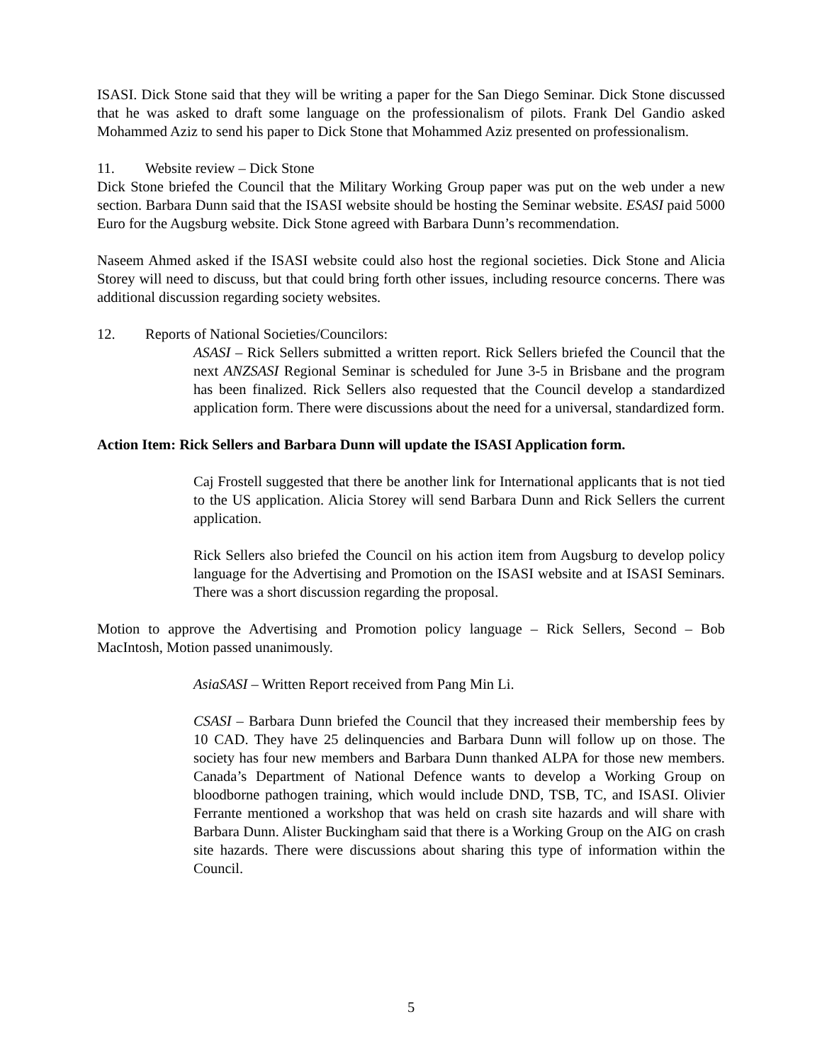ISASI. Dick Stone said that they will be writing a paper for the San Diego Seminar. Dick Stone discussed that he was asked to draft some language on the professionalism of pilots. Frank Del Gandio asked Mohammed Aziz to send his paper to Dick Stone that Mohammed Aziz presented on professionalism.
11. Website review – Dick Stone
Dick Stone briefed the Council that the Military Working Group paper was put on the web under a new section. Barbara Dunn said that the ISASI website should be hosting the Seminar website. ESASI paid 5000 Euro for the Augsburg website. Dick Stone agreed with Barbara Dunn’s recommendation.
Naseem Ahmed asked if the ISASI website could also host the regional societies. Dick Stone and Alicia Storey will need to discuss, but that could bring forth other issues, including resource concerns. There was additional discussion regarding society websites.
12. Reports of National Societies/Councilors:
ASASI – Rick Sellers submitted a written report. Rick Sellers briefed the Council that the next ANZSASI Regional Seminar is scheduled for June 3-5 in Brisbane and the program has been finalized. Rick Sellers also requested that the Council develop a standardized application form. There were discussions about the need for a universal, standardized form.
Action Item: Rick Sellers and Barbara Dunn will update the ISASI Application form.
Caj Frostell suggested that there be another link for International applicants that is not tied to the US application. Alicia Storey will send Barbara Dunn and Rick Sellers the current application.
Rick Sellers also briefed the Council on his action item from Augsburg to develop policy language for the Advertising and Promotion on the ISASI website and at ISASI Seminars. There was a short discussion regarding the proposal.
Motion to approve the Advertising and Promotion policy language – Rick Sellers, Second – Bob MacIntosh, Motion passed unanimously.
AsiaSASI – Written Report received from Pang Min Li.
CSASI – Barbara Dunn briefed the Council that they increased their membership fees by 10 CAD. They have 25 delinquencies and Barbara Dunn will follow up on those. The society has four new members and Barbara Dunn thanked ALPA for those new members. Canada’s Department of National Defence wants to develop a Working Group on bloodborne pathogen training, which would include DND, TSB, TC, and ISASI. Olivier Ferrante mentioned a workshop that was held on crash site hazards and will share with Barbara Dunn. Alister Buckingham said that there is a Working Group on the AIG on crash site hazards. There were discussions about sharing this type of information within the Council.
5